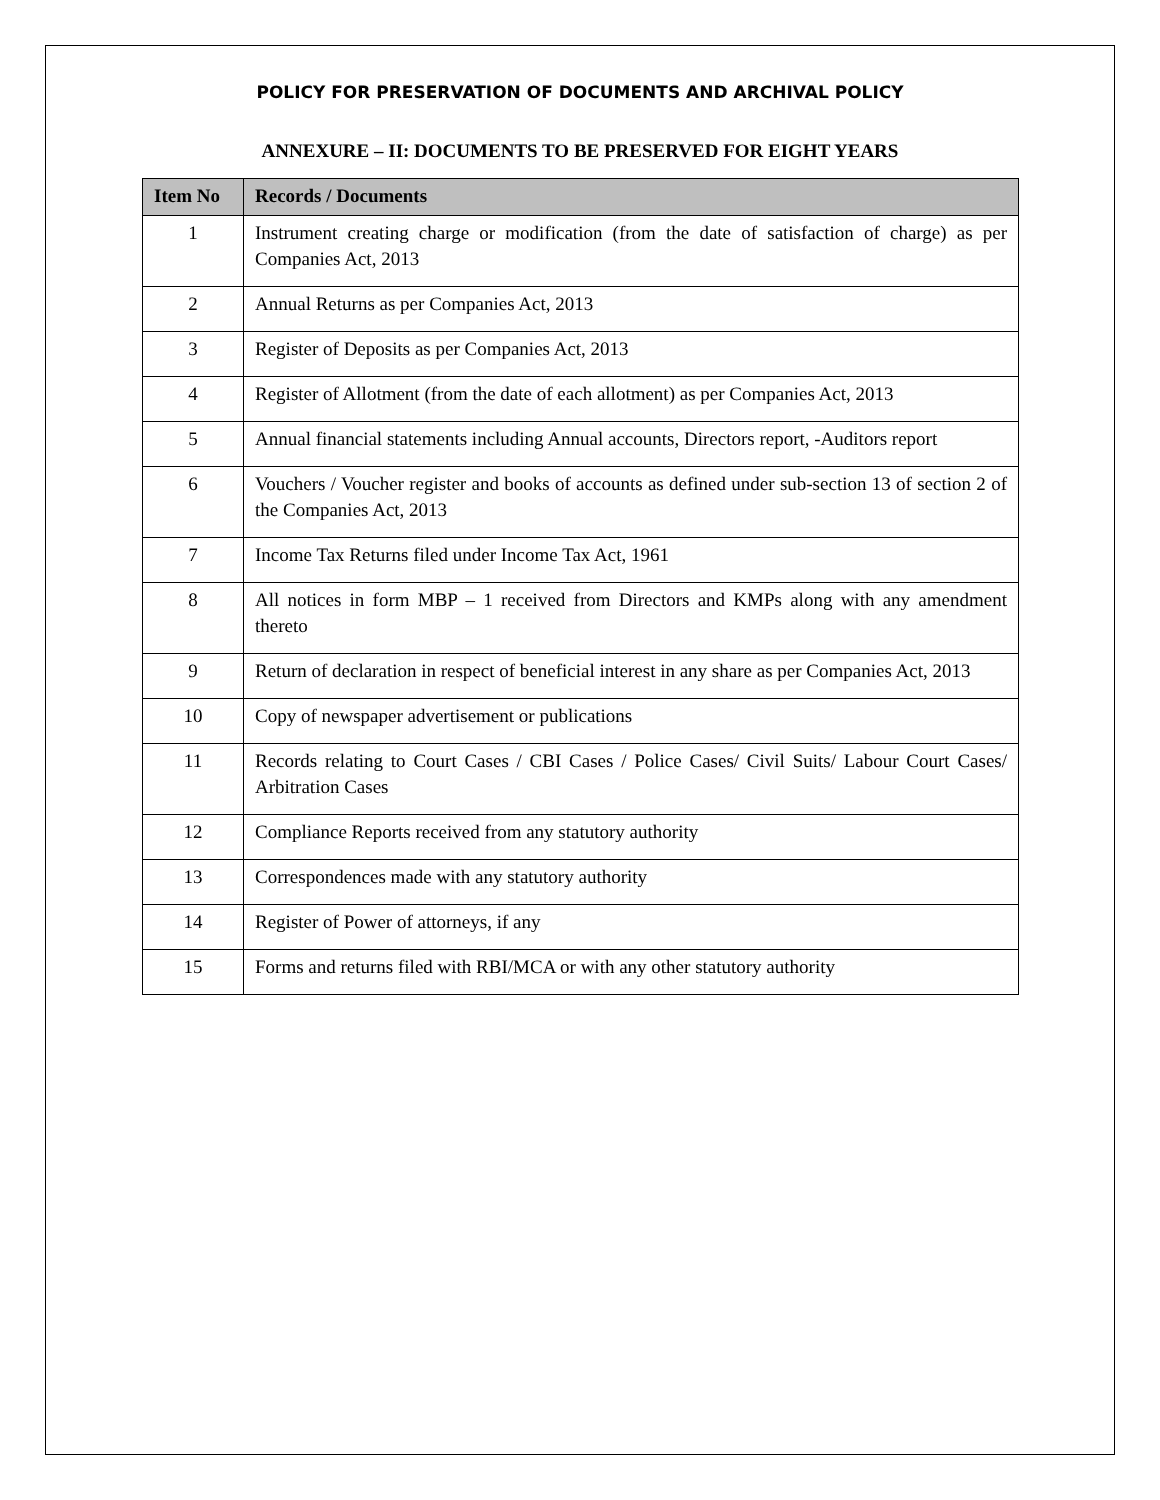POLICY FOR PRESERVATION OF DOCUMENTS AND ARCHIVAL POLICY
ANNEXURE – II: DOCUMENTS TO BE PRESERVED FOR EIGHT YEARS
| Item No | Records / Documents |
| --- | --- |
| 1 | Instrument creating charge or modification (from the date of satisfaction of charge) as per Companies Act, 2013 |
| 2 | Annual Returns as per Companies Act, 2013 |
| 3 | Register of Deposits as per Companies Act, 2013 |
| 4 | Register of Allotment (from the date of each allotment) as per Companies Act, 2013 |
| 5 | Annual financial statements including Annual accounts, Directors report, -Auditors report |
| 6 | Vouchers / Voucher register and books of accounts as defined under sub-section 13 of section 2 of the Companies Act, 2013 |
| 7 | Income Tax Returns filed under Income Tax Act, 1961 |
| 8 | All notices in form MBP – 1 received from Directors and KMPs along with any amendment thereto |
| 9 | Return of declaration in respect of beneficial interest in any share as per Companies Act, 2013 |
| 10 | Copy of newspaper advertisement or publications |
| 11 | Records relating to Court Cases / CBI Cases / Police Cases/ Civil Suits/ Labour Court Cases/ Arbitration Cases |
| 12 | Compliance Reports received from any statutory authority |
| 13 | Correspondences made with any statutory authority |
| 14 | Register of Power of attorneys, if any |
| 15 | Forms and returns filed with RBI/MCA or with any other statutory authority |